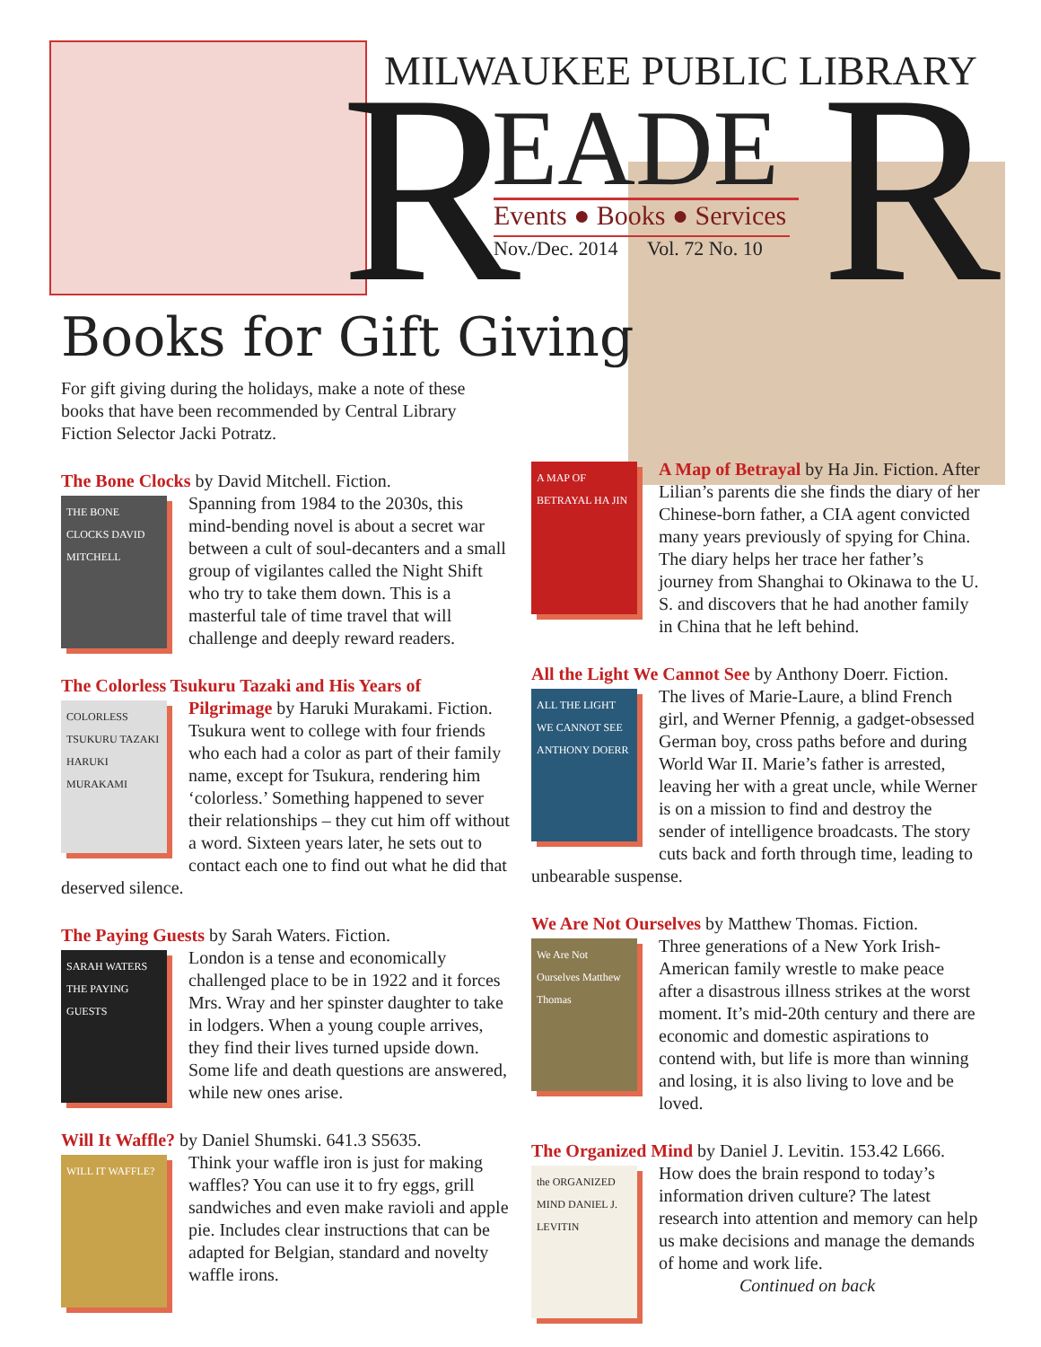R R
MILWAUKEE PUBLIC LIBRARY
EADE
Events ● Books ● Services
Nov./Dec. 2014 Vol. 72 No. 10
Books for Gift Giving
For gift giving during the holidays, make a note of these books that have been recommended by Central Library Fiction Selector Jacki Potratz.
The Bone Clocks by David Mitchell. Fiction.
THE BONE CLOCKS DAVID MITCHELL Spanning from 1984 to the 2030s, this mind-bending novel is about a secret war between a cult of soul-decanters and a small group of vigilantes called the Night Shift who try to take them down. This is a masterful tale of time travel that will challenge and deeply reward readers.
The Colorless Tsukuru Tazaki and His Years of
COLORLESS TSUKURU TAZAKI HARUKI MURAKAMI Pilgrimage by Haruki Murakami. Fiction. Tsukura went to college with four friends who each had a color as part of their family name, except for Tsukura, rendering him ‘colorless.’ Something happened to sever their relationships – they cut him off without a word. Sixteen years later, he sets out to contact each one to find out what he did that deserved silence.
The Paying Guests by Sarah Waters. Fiction.
SARAH WATERS THE PAYING GUESTS London is a tense and economically challenged place to be in 1922 and it forces Mrs. Wray and her spinster daughter to take in lodgers. When a young couple arrives, they find their lives turned upside down. Some life and death questions are answered, while new ones arise.
Will It Waffle? by Daniel Shumski. 641.3 S5635.
WILL IT WAFFLE? Think your waffle iron is just for making waffles? You can use it to fry eggs, grill sandwiches and even make ravioli and apple pie. Includes clear instructions that can be adapted for Belgian, standard and novelty waffle irons.
A MAP OF BETRAYAL HA JIN A Map of Betrayal by Ha Jin. Fiction. After Lilian’s parents die she finds the diary of her Chinese-born father, a CIA agent convicted many years previously of spying for China. The diary helps her trace her father’s journey from Shanghai to Okinawa to the U. S. and discovers that he had another family in China that he left behind.
All the Light We Cannot See by Anthony Doerr. Fiction.
ALL THE LIGHT WE CANNOT SEE ANTHONY DOERR The lives of Marie-Laure, a blind French girl, and Werner Pfennig, a gadget-obsessed German boy, cross paths before and during World War II. Marie’s father is arrested, leaving her with a great uncle, while Werner is on a mission to find and destroy the sender of intelligence broadcasts. The story cuts back and forth through time, leading to unbearable suspense.
We Are Not Ourselves by Matthew Thomas. Fiction.
We Are Not Ourselves Matthew Thomas Three generations of a New York Irish-American family wrestle to make peace after a disastrous illness strikes at the worst moment. It’s mid-20th century and there are economic and domestic aspirations to contend with, but life is more than winning and losing, it is also living to love and be loved.
The Organized Mind by Daniel J. Levitin. 153.42 L666.
the ORGANIZED MIND DANIEL J. LEVITIN How does the brain respond to today’s information driven culture? The latest research into attention and memory can help us make decisions and manage the demands of home and work life.
Continued on back